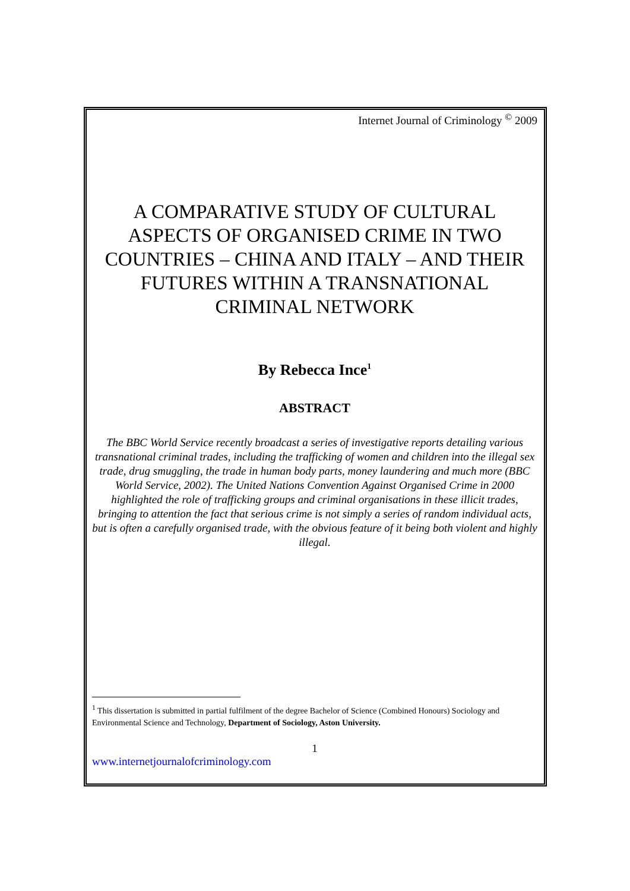Internet Journal of Criminology <sup>©</sup> 2009
A COMPARATIVE STUDY OF CULTURAL ASPECTS OF ORGANISED CRIME IN TWO COUNTRIES – CHINA AND ITALY – AND THEIR FUTURES WITHIN A TRANSNATIONAL CRIMINAL NETWORK
By Rebecca Ince<sup>1</sup>
ABSTRACT
The BBC World Service recently broadcast a series of investigative reports detailing various transnational criminal trades, including the trafficking of women and children into the illegal sex trade, drug smuggling, the trade in human body parts, money laundering and much more (BBC World Service, 2002). The United Nations Convention Against Organised Crime in 2000 highlighted the role of trafficking groups and criminal organisations in these illicit trades, bringing to attention the fact that serious crime is not simply a series of random individual acts, but is often a carefully organised trade, with the obvious feature of it being both violent and highly illegal.
<sup>1</sup> This dissertation is submitted in partial fulfilment of the degree Bachelor of Science (Combined Honours) Sociology and Environmental Science and Technology, Department of Sociology, Aston University.
1
www.internetjournalofcriminology.com